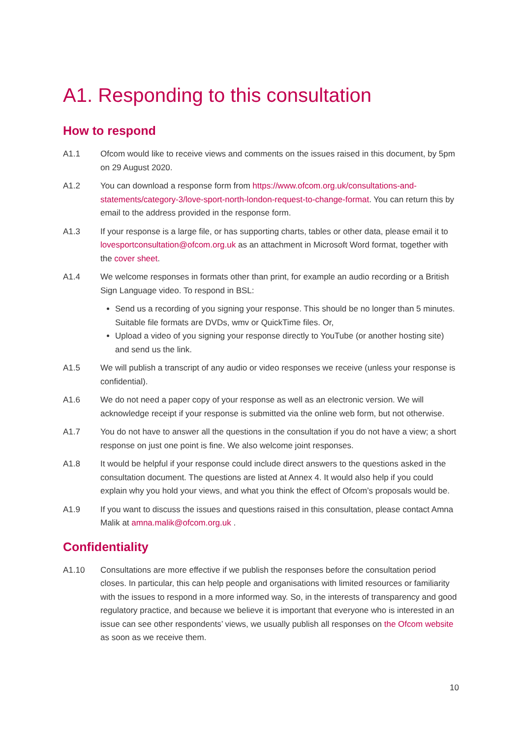A1. Responding to this consultation
How to respond
A1.1 Ofcom would like to receive views and comments on the issues raised in this document, by 5pm on 29 August 2020.
A1.2 You can download a response form from https://www.ofcom.org.uk/consultations-and-statements/category-3/love-sport-north-london-request-to-change-format. You can return this by email to the address provided in the response form.
A1.3 If your response is a large file, or has supporting charts, tables or other data, please email it to lovesportconsultation@ofcom.org.uk as an attachment in Microsoft Word format, together with the cover sheet.
A1.4 We welcome responses in formats other than print, for example an audio recording or a British Sign Language video. To respond in BSL:
Send us a recording of you signing your response. This should be no longer than 5 minutes. Suitable file formats are DVDs, wmv or QuickTime files. Or,
Upload a video of you signing your response directly to YouTube (or another hosting site) and send us the link.
A1.5 We will publish a transcript of any audio or video responses we receive (unless your response is confidential).
A1.6 We do not need a paper copy of your response as well as an electronic version. We will acknowledge receipt if your response is submitted via the online web form, but not otherwise.
A1.7 You do not have to answer all the questions in the consultation if you do not have a view; a short response on just one point is fine. We also welcome joint responses.
A1.8 It would be helpful if your response could include direct answers to the questions asked in the consultation document. The questions are listed at Annex 4. It would also help if you could explain why you hold your views, and what you think the effect of Ofcom’s proposals would be.
A1.9 If you want to discuss the issues and questions raised in this consultation, please contact Amna Malik at amna.malik@ofcom.org.uk .
Confidentiality
A1.10 Consultations are more effective if we publish the responses before the consultation period closes. In particular, this can help people and organisations with limited resources or familiarity with the issues to respond in a more informed way. So, in the interests of transparency and good regulatory practice, and because we believe it is important that everyone who is interested in an issue can see other respondents’ views, we usually publish all responses on the Ofcom website as soon as we receive them.
10